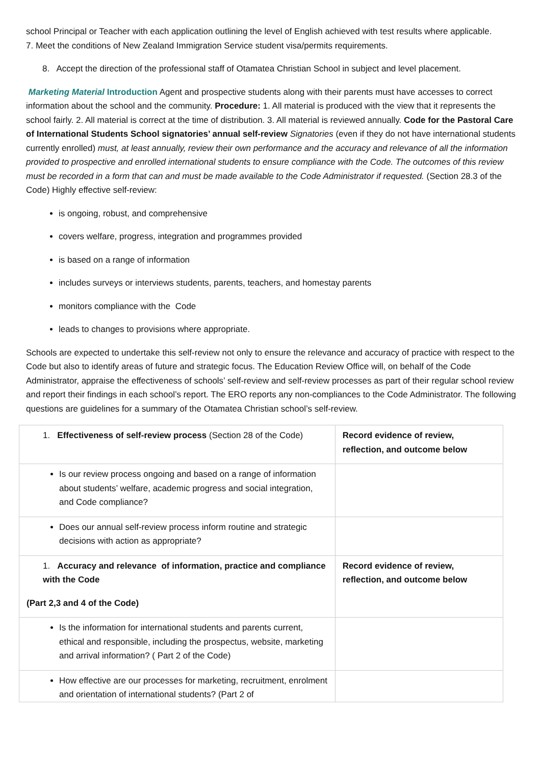school Principal or Teacher with each application outlining the level of English achieved with test results where applicable.
7. Meet the conditions of New Zealand Immigration Service student visa/permits requirements.
8. Accept the direction of the professional staff of Otamatea Christian School in subject and level placement.
Marketing Material Introduction Agent and prospective students along with their parents must have accesses to correct information about the school and the community. Procedure: 1. All material is produced with the view that it represents the school fairly. 2. All material is correct at the time of distribution. 3. All material is reviewed annually. Code for the Pastoral Care of International Students School signatories’ annual self-review Signatories (even if they do not have international students currently enrolled) must, at least annually, review their own performance and the accuracy and relevance of all the information provided to prospective and enrolled international students to ensure compliance with the Code. The outcomes of this review must be recorded in a form that can and must be made available to the Code Administrator if requested. (Section 28.3 of the Code) Highly effective self-review:
is ongoing, robust, and comprehensive
covers welfare, progress, integration and programmes provided
is based on a range of information
includes surveys or interviews students, parents, teachers, and homestay parents
monitors compliance with the Code
leads to changes to provisions where appropriate.
Schools are expected to undertake this self-review not only to ensure the relevance and accuracy of practice with respect to the Code but also to identify areas of future and strategic focus. The Education Review Office will, on behalf of the Code Administrator, appraise the effectiveness of schools’ self-review and self-review processes as part of their regular school review and report their findings in each school’s report. The ERO reports any non-compliances to the Code Administrator. The following questions are guidelines for a summary of the Otamatea Christian school’s self-review.
| 1. Effectiveness of self-review process (Section 28 of the Code) | Record evidence of review, reflection, and outcome below |
| Is our review process ongoing and based on a range of information about students’ welfare, academic progress and social integration, and Code compliance? | |
| Does our annual self-review process inform routine and strategic decisions with action as appropriate? | |
| 1. Accuracy and relevance of information, practice and compliance with the Code (Part 2,3 and 4 of the Code) | Record evidence of review, reflection, and outcome below |
| Is the information for international students and parents current, ethical and responsible, including the prospectus, website, marketing and arrival information? ( Part 2 of the Code) | |
| How effective are our processes for marketing, recruitment, enrolment and orientation of international students? (Part 2 of | |